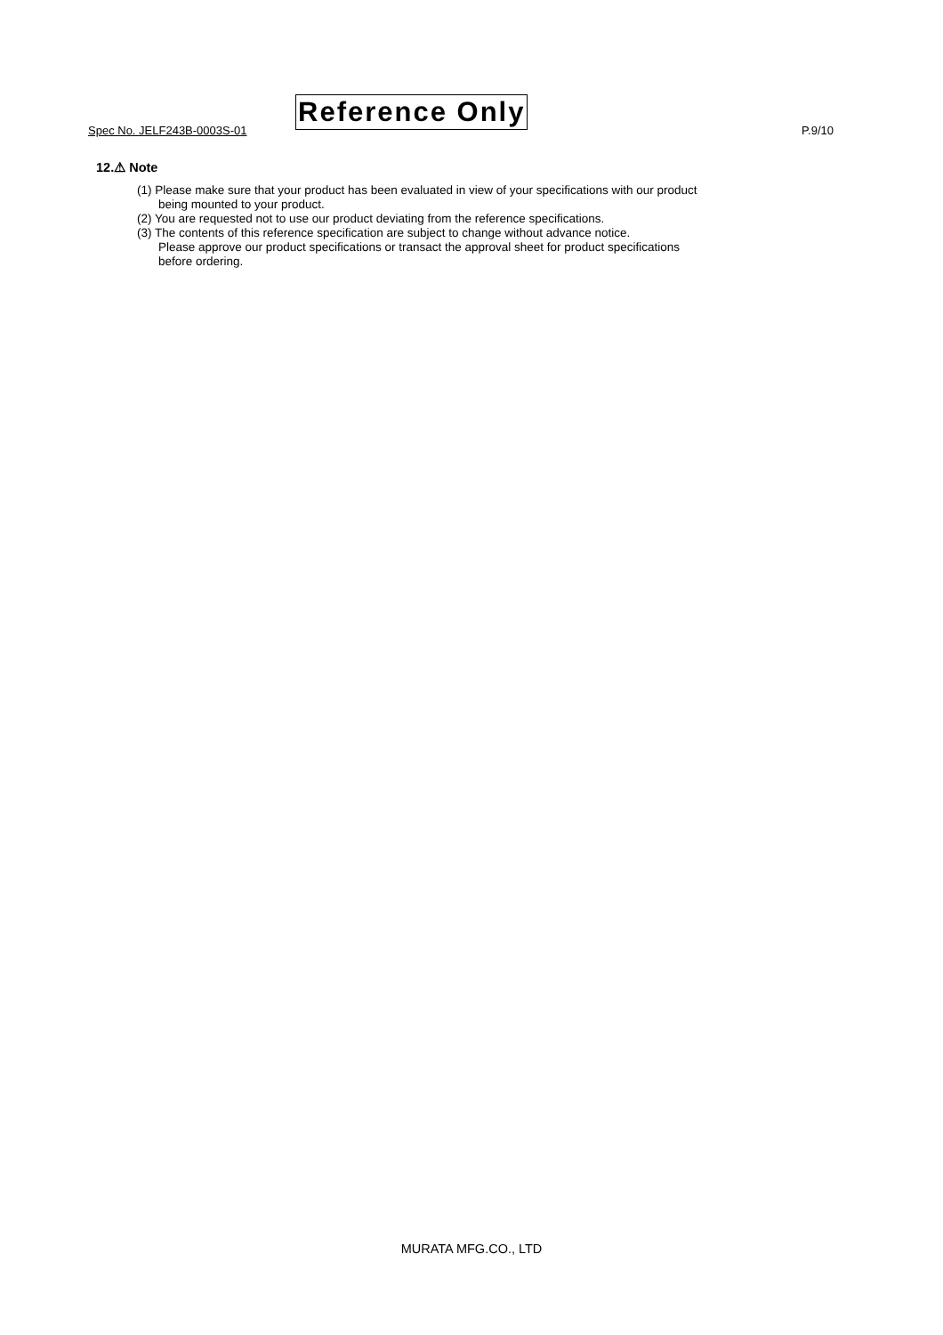Spec No. JELF243B-0003S-01
Reference Only
P.9/10
12.⚠ Note
(1) Please make sure that your product has been evaluated in view of your specifications with our product
being mounted to your product.
(2) You are requested not to use our product deviating from the reference specifications.
(3) The contents of this reference specification are subject to change without advance notice.
Please approve our product specifications or transact the approval sheet for product specifications
before ordering.
MURATA MFG.CO., LTD